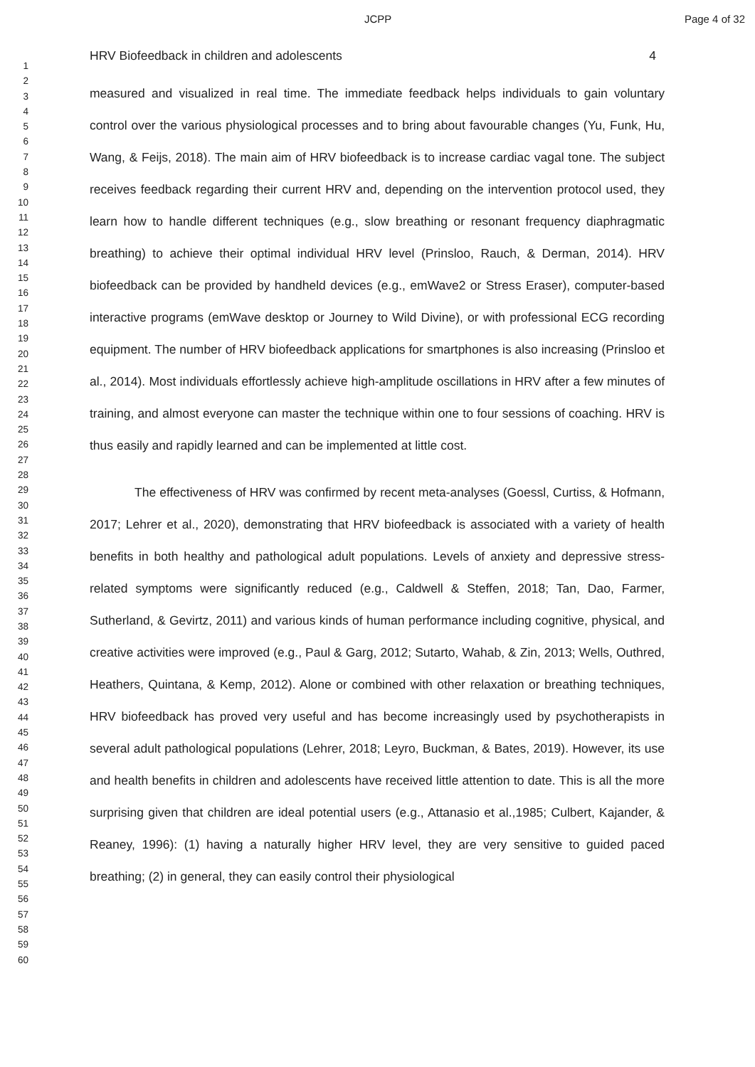JCPP Page 4 of 32
1
2
3
4
5
6
7
8
9
10
11
12
13
14
15
16
17
18
19
20
21
22
23
24
25
26
27
28
29
30
31
32
33
34
35
36
37
38
39
40
41
42
43
44
45
46
47
48
49
50
51
52
53
54
55
56
57
58
59
60
HRV Biofeedback in children and adolescents 4
measured and visualized in real time. The immediate feedback helps individuals to gain voluntary control over the various physiological processes and to bring about favourable changes (Yu, Funk, Hu, Wang, & Feijs, 2018). The main aim of HRV biofeedback is to increase cardiac vagal tone. The subject receives feedback regarding their current HRV and, depending on the intervention protocol used, they learn how to handle different techniques (e.g., slow breathing or resonant frequency diaphragmatic breathing) to achieve their optimal individual HRV level (Prinsloo, Rauch, & Derman, 2014). HRV biofeedback can be provided by handheld devices (e.g., emWave2 or Stress Eraser), computer-based interactive programs (emWave desktop or Journey to Wild Divine), or with professional ECG recording equipment. The number of HRV biofeedback applications for smartphones is also increasing (Prinsloo et al., 2014). Most individuals effortlessly achieve high-amplitude oscillations in HRV after a few minutes of training, and almost everyone can master the technique within one to four sessions of coaching. HRV is thus easily and rapidly learned and can be implemented at little cost.
The effectiveness of HRV was confirmed by recent meta-analyses (Goessl, Curtiss, & Hofmann, 2017; Lehrer et al., 2020), demonstrating that HRV biofeedback is associated with a variety of health benefits in both healthy and pathological adult populations. Levels of anxiety and depressive stress-related symptoms were significantly reduced (e.g., Caldwell & Steffen, 2018; Tan, Dao, Farmer, Sutherland, & Gevirtz, 2011) and various kinds of human performance including cognitive, physical, and creative activities were improved (e.g., Paul & Garg, 2012; Sutarto, Wahab, & Zin, 2013; Wells, Outhred, Heathers, Quintana, & Kemp, 2012). Alone or combined with other relaxation or breathing techniques, HRV biofeedback has proved very useful and has become increasingly used by psychotherapists in several adult pathological populations (Lehrer, 2018; Leyro, Buckman, & Bates, 2019). However, its use and health benefits in children and adolescents have received little attention to date. This is all the more surprising given that children are ideal potential users (e.g., Attanasio et al.,1985; Culbert, Kajander, & Reaney, 1996): (1) having a naturally higher HRV level, they are very sensitive to guided paced breathing; (2) in general, they can easily control their physiological